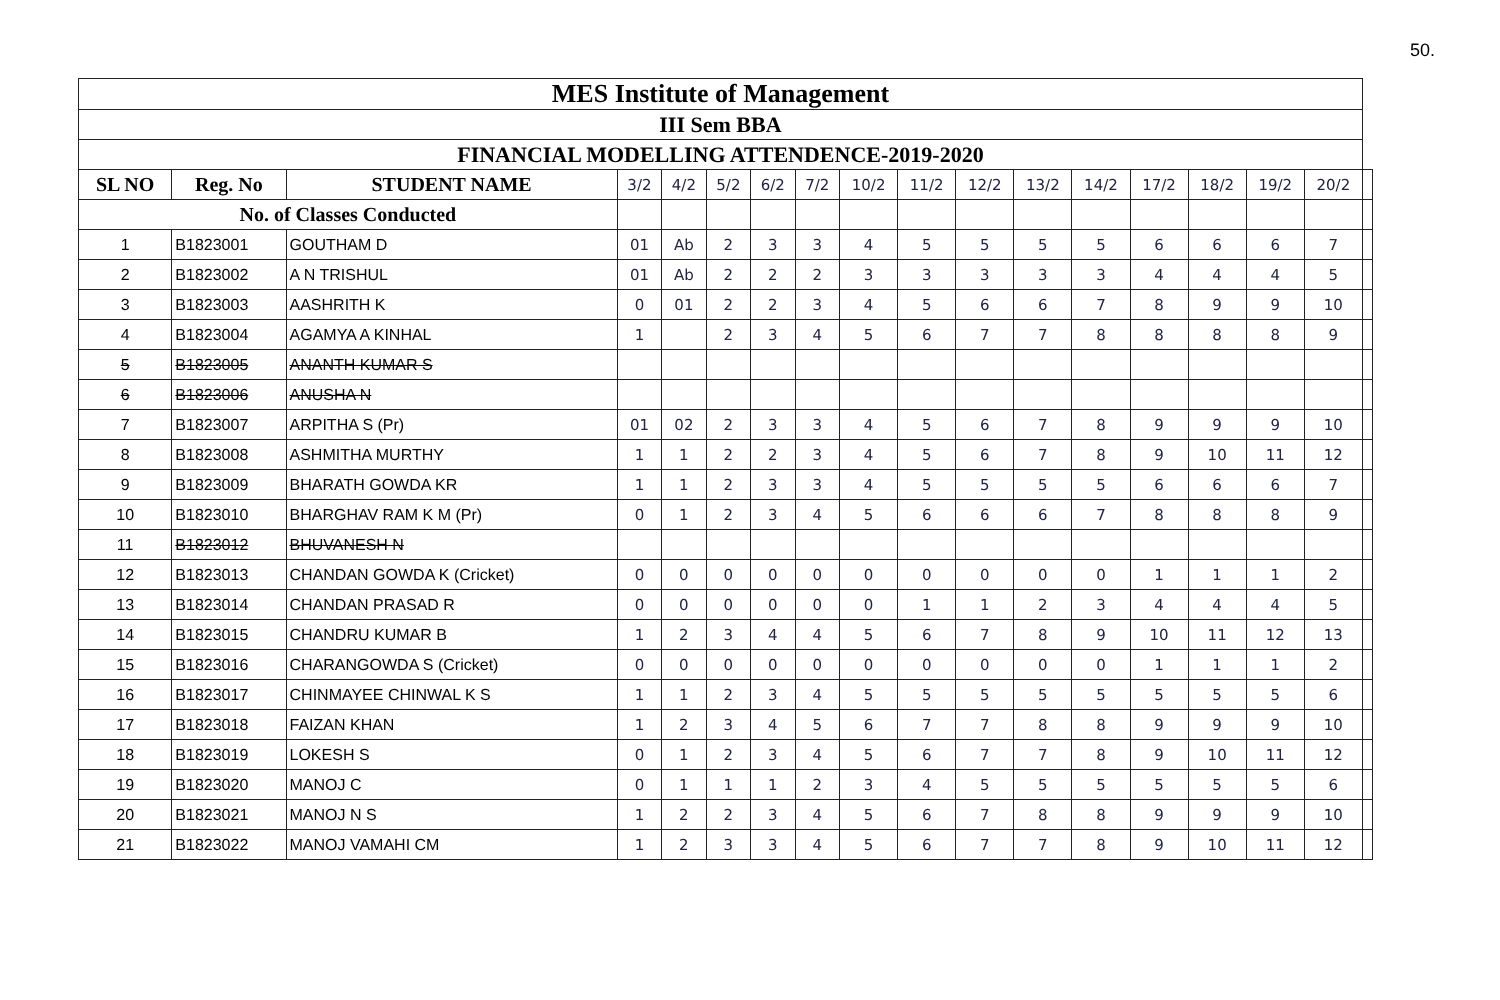50.
| MES Institute of Management | | | | | | | | | | | | | | | | | |
| III Sem BBA | | | | | | | | | | | | | | | | | |
| FINANCIAL MODELLING ATTENDENCE-2019-2020 | | | | | | | | | | | | | | | | | |
| SL NO | Reg. No | STUDENT NAME | 3/2 | 4/2 | 5/2 | 6/2 | 7/2 | 10/2 | 11/2 | 12/2 | 13/2 | 14/2 | 17/2 | 18/2 | 19/2 | 20/2 | |
| No. of Classes Conducted | | | | | | | | | | | | | | | | | |
| 1 | B1823001 | GOUTHAM D | 01 | Ab | 2 | 3 | 3 | 4 | 5 | 5 | 5 | 5 | 6 | 6 | 6 | 7 | |
| 2 | B1823002 | A N TRISHUL | 01 | Ab | 2 | 2 | 2 | 3 | 3 | 3 | 3 | 3 | 4 | 4 | 4 | 5 | |
| 3 | B1823003 | AASHRITH K | 0 | 01 | 2 | 2 | 3 | 4 | 5 | 6 | 6 | 7 | 8 | 9 | 9 | 10 | |
| 4 | B1823004 | AGAMYA A KINHAL | 1 | | 2 | 3 | 4 | 5 | 6 | 7 | 7 | 8 | 8 | 8 | 8 | 9 | |
| 5 | B1823005 | ANANTH KUMAR S | | | | | | | | | | | | | | | |
| 6 | B1823006 | ANUSHA N | | | | | | | | | | | | | | | |
| 7 | B1823007 | ARPITHA S (Pr) | 01 | 02 | 2 | 3 | 3 | 4 | 5 | 6 | 7 | 8 | 9 | 9 | 9 | 10 | |
| 8 | B1823008 | ASHMITHA MURTHY | 1 | 1 | 2 | 2 | 3 | 4 | 5 | 6 | 7 | 8 | 9 | 10 | 11 | 12 | |
| 9 | B1823009 | BHARATH GOWDA KR | 1 | 1 | 2 | 3 | 3 | 4 | 5 | 5 | 5 | 5 | 6 | 6 | 6 | 7 | |
| 10 | B1823010 | BHARGHAV RAM K M (Pr) | 0 | 1 | 2 | 3 | 4 | 5 | 6 | 6 | 6 | 7 | 8 | 8 | 8 | 9 | |
| 11 | B1823012 | BHUVANESH N | | | | | | | | | | | | | | | |
| 12 | B1823013 | CHANDAN GOWDA K (Cricket) | 0 | 0 | 0 | 0 | 0 | 0 | 0 | 0 | 0 | 0 | 1 | 1 | 1 | 2 | |
| 13 | B1823014 | CHANDAN PRASAD R | 0 | 0 | 0 | 0 | 0 | 0 | 1 | 1 | 2 | 3 | 4 | 4 | 4 | 5 | |
| 14 | B1823015 | CHANDRU KUMAR B | 1 | 2 | 3 | 4 | 4 | 5 | 6 | 7 | 8 | 9 | 10 | 11 | 12 | 13 | |
| 15 | B1823016 | CHARANGOWDA S (Cricket) | 0 | 0 | 0 | 0 | 0 | 0 | 0 | 0 | 0 | 0 | 1 | 1 | 1 | 2 | |
| 16 | B1823017 | CHINMAYEE CHINWAL K S | 1 | 1 | 2 | 3 | 4 | 5 | 5 | 5 | 5 | 5 | 5 | 5 | 5 | 6 | |
| 17 | B1823018 | FAIZAN KHAN | 1 | 2 | 3 | 4 | 5 | 6 | 7 | 7 | 8 | 8 | 9 | 9 | 9 | 10 | |
| 18 | B1823019 | LOKESH S | 0 | 1 | 2 | 3 | 4 | 5 | 6 | 7 | 7 | 8 | 9 | 10 | 11 | 12 | |
| 19 | B1823020 | MANOJ C | 0 | 1 | 1 | 1 | 2 | 3 | 4 | 5 | 5 | 5 | 5 | 5 | 5 | 6 | |
| 20 | B1823021 | MANOJ N S | 1 | 2 | 2 | 3 | 4 | 5 | 6 | 7 | 8 | 8 | 9 | 9 | 9 | 10 | |
| 21 | B1823022 | MANOJ VAMAHI CM | 1 | 2 | 3 | 3 | 4 | 5 | 6 | 7 | 7 | 8 | 9 | 10 | 11 | 12 | |